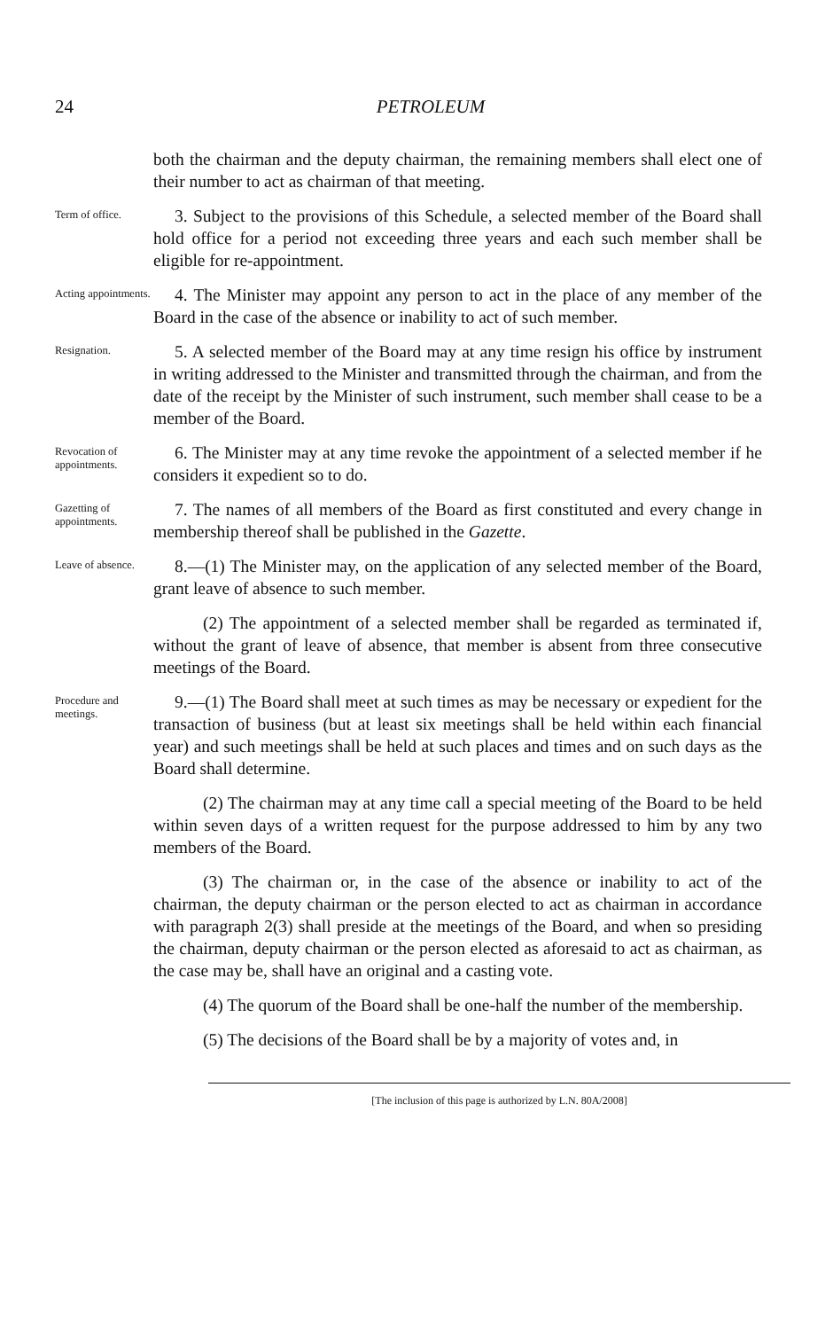24 PETROLEUM
both the chairman and the deputy chairman, the remaining members shall elect one of their number to act as chairman of that meeting.
Term of office.
3. Subject to the provisions of this Schedule, a selected member of the Board shall hold office for a period not exceeding three years and each such member shall be eligible for re-appointment.
Acting appointments.
4. The Minister may appoint any person to act in the place of any member of the Board in the case of the absence or inability to act of such member.
Resignation.
5. A selected member of the Board may at any time resign his office by instrument in writing addressed to the Minister and transmitted through the chairman, and from the date of the receipt by the Minister of such instrument, such member shall cease to be a member of the Board.
Revocation of appointments.
6. The Minister may at any time revoke the appointment of a selected member if he considers it expedient so to do.
Gazetting of appointments.
7. The names of all members of the Board as first constituted and every change in membership thereof shall be published in the Gazette.
Leave of absence.
8.—(1) The Minister may, on the application of any selected member of the Board, grant leave of absence to such member.
(2) The appointment of a selected member shall be regarded as terminated if, without the grant of leave of absence, that member is absent from three consecutive meetings of the Board.
Procedure and meetings.
9.—(1) The Board shall meet at such times as may be necessary or expedient for the transaction of business (but at least six meetings shall be held within each financial year) and such meetings shall be held at such places and times and on such days as the Board shall determine.
(2) The chairman may at any time call a special meeting of the Board to be held within seven days of a written request for the purpose addressed to him by any two members of the Board.
(3) The chairman or, in the case of the absence or inability to act of the chairman, the deputy chairman or the person elected to act as chairman in accordance with paragraph 2(3) shall preside at the meetings of the Board, and when so presiding the chairman, deputy chairman or the person elected as aforesaid to act as chairman, as the case may be, shall have an original and a casting vote.
(4) The quorum of the Board shall be one-half the number of the membership.
(5) The decisions of the Board shall be by a majority of votes and, in
[The inclusion of this page is authorized by L.N. 80A/2008]